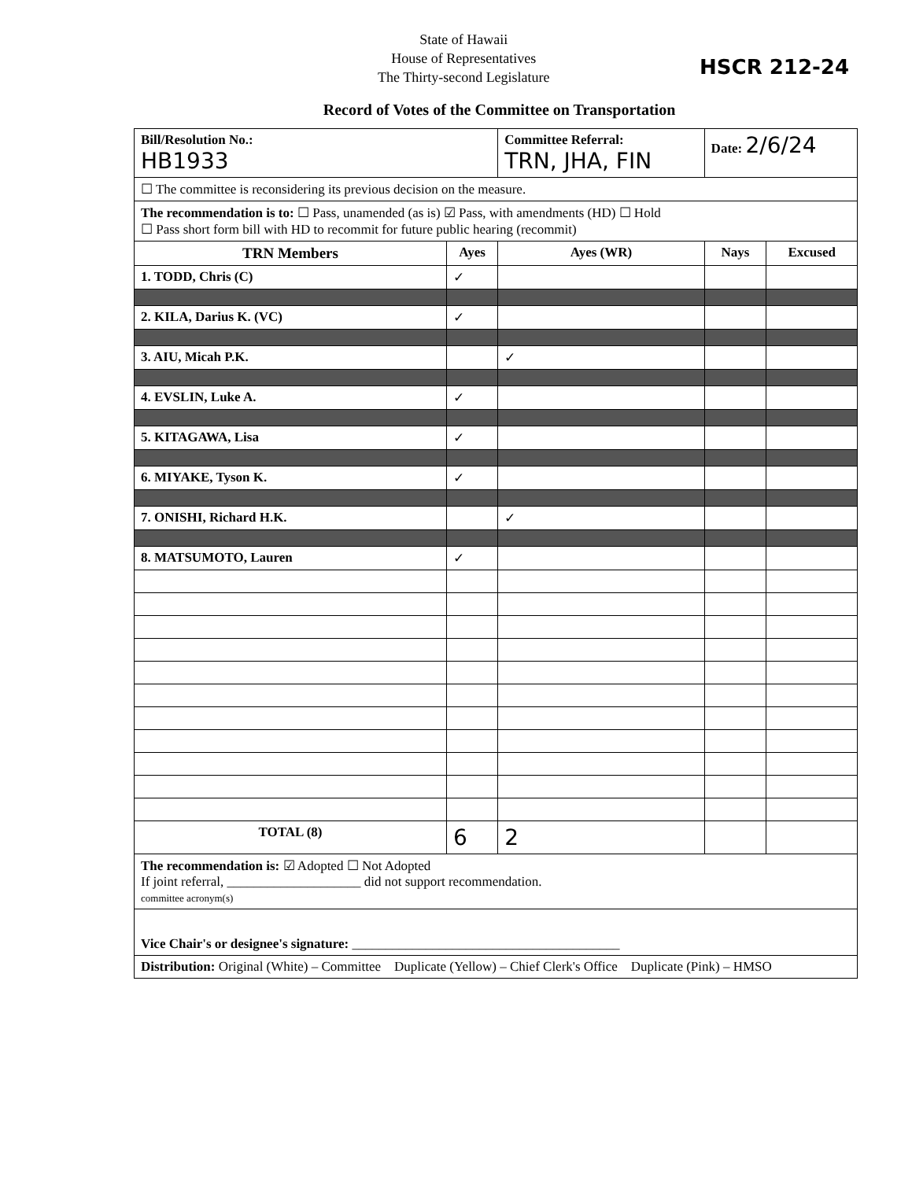State of Hawaii
House of Representatives
The Thirty-second Legislature
HSCR 212-24
Record of Votes of the Committee on Transportation
| Bill/Resolution No.: HB1933 | | Committee Referral: TRN, JHA, FIN | Date: 2/6/24 | |
| ☐ The committee is reconsidering its previous decision on the measure. | | | | |
| The recommendation is to: ☐ Pass, unamended (as is) ☑ Pass, with amendments (HD) ☐ Hold ☐ Pass short form bill with HD to recommit for future public hearing (recommit) | | | | |
| TRN Members | Ayes | Ayes (WR) | Nays | Excused |
| 1. TODD, Chris (C) | ✓ | | | |
| 2. KILA, Darius K. (VC) | ✓ | | | |
| 3. AIU, Micah P.K. | | ✓ | | |
| 4. EVSLIN, Luke A. | ✓ | | | |
| 5. KITAGAWA, Lisa | ✓ | | | |
| 6. MIYAKE, Tyson K. | ✓ | | | |
| 7. ONISHI, Richard H.K. | | ✓ | | |
| 8. MATSUMOTO, Lauren | ✓ | | | |
| TOTAL (8) | 6 | 2 | | |
| The recommendation is: ☑ Adopted ☐ Not Adopted If joint referral, ____________________ did not support recommendation. committee acronym(s) | | | | |
| Vice Chair's or designee's signature: ________________________________________ | | | | |
| Distribution: Original (White) – Committee Duplicate (Yellow) – Chief Clerk's Office Duplicate (Pink) – HMSO | | | | |